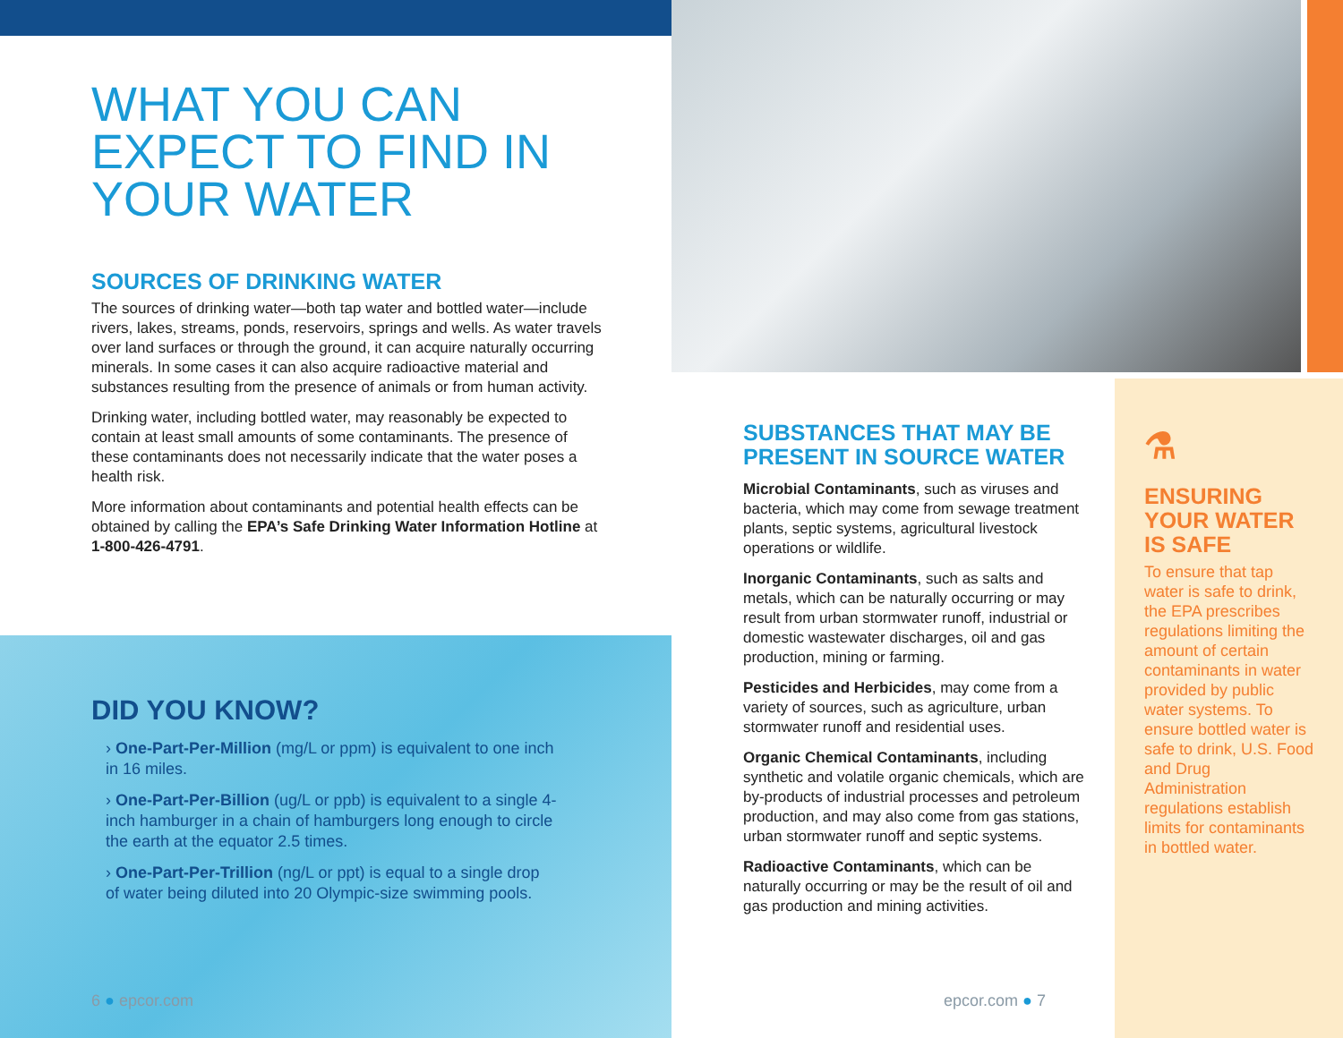WHAT YOU CAN EXPECT TO FIND IN YOUR WATER
SOURCES OF DRINKING WATER
The sources of drinking water—both tap water and bottled water—include rivers, lakes, streams, ponds, reservoirs, springs and wells. As water travels over land surfaces or through the ground, it can acquire naturally occurring minerals. In some cases it can also acquire radioactive material and substances resulting from the presence of animals or from human activity.
Drinking water, including bottled water, may reasonably be expected to contain at least small amounts of some contaminants. The presence of these contaminants does not necessarily indicate that the water poses a health risk.
More information about contaminants and potential health effects can be obtained by calling the EPA’s Safe Drinking Water Information Hotline at 1-800-426-4791.
DID YOU KNOW?
› One-Part-Per-Million (mg/L or ppm) is equivalent to one inch in 16 miles.
› One-Part-Per-Billion (ug/L or ppb) is equivalent to a single 4-inch hamburger in a chain of hamburgers long enough to circle the earth at the equator 2.5 times.
› One-Part-Per-Trillion (ng/L or ppt) is equal to a single drop of water being diluted into 20 Olympic-size swimming pools.
6 ● epcor.com
SUBSTANCES THAT MAY BE PRESENT IN SOURCE WATER
Microbial Contaminants, such as viruses and bacteria, which may come from sewage treatment plants, septic systems, agricultural livestock operations or wildlife.
Inorganic Contaminants, such as salts and metals, which can be naturally occurring or may result from urban stormwater runoff, industrial or domestic wastewater discharges, oil and gas production, mining or farming.
Pesticides and Herbicides, may come from a variety of sources, such as agriculture, urban stormwater runoff and residential uses.
Organic Chemical Contaminants, including synthetic and volatile organic chemicals, which are by-products of industrial processes and petroleum production, and may also come from gas stations, urban stormwater runoff and septic systems.
Radioactive Contaminants, which can be naturally occurring or may be the result of oil and gas production and mining activities.
epcor.com ● 7
⚗
ENSURING YOUR WATER IS SAFE
To ensure that tap water is safe to drink, the EPA prescribes regulations limiting the amount of certain contaminants in water provided by public water systems. To ensure bottled water is safe to drink, U.S. Food and Drug Administration regulations establish limits for contaminants in bottled water.